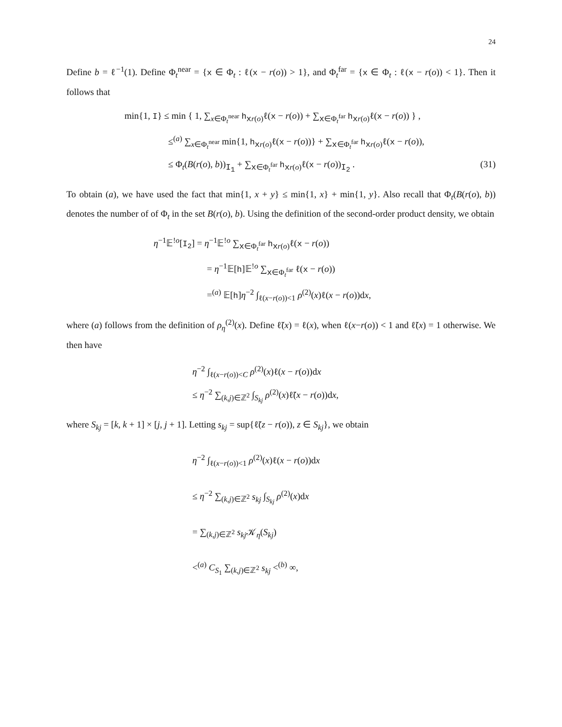24
Define b = ℓ<sup>−1</sup>(1). Define Φ<sub>t</sub><sup>near</sup> = {x ∈ Φ<sub>t</sub> : ℓ(x − r(o)) > 1}, and Φ<sub>t</sub><sup>far</sup> = {x ∈ Φ<sub>t</sub> : ℓ(x − r(o)) < 1}. Then it follows that
min{1, I} ≤ min { 1, ∑<sub>x∈Φ<sub>t</sub><sup>near</sup></sub> h<sub>xr(o)</sub>ℓ(x − r(o)) + ∑<sub>x∈Φ<sub>t</sub><sup>far</sup></sub> h<sub>xr(o)</sub>ℓ(x − r(o)) } ,
≤<sup>(a)</sup> ∑<sub>x∈Φ<sub>t</sub><sup>near</sup></sub> min{1, h<sub>xr(o)</sub>ℓ(x − r(o))} + ∑<sub>x∈Φ<sub>t</sub><sup>far</sup></sub> h<sub>xr(o)</sub>ℓ(x − r(o)),
≤ Φ<sub>t</sub>(B(r(o), b))<sub>I<sub>1</sub></sub> + ∑<sub>x∈Φ<sub>t</sub><sup>far</sup></sub> h<sub>xr(o)</sub>ℓ(x − r(o))<sub>I<sub>2</sub></sub> .
(31)
To obtain (a), we have used the fact that min{1, x + y} ≤ min{1, x} + min{1, y}. Also recall that Φ<sub>t</sub>(B(r(o), b)) denotes the number of of Φ<sub>t</sub> in the set B(r(o), b). Using the definition of the second-order product density, we obtain
η<sup>−1</sup>𝔼<sup>!o</sup>[I<sub>2</sub>] = η<sup>−1</sup>𝔼<sup>!o</sup> ∑<sub>x∈Φ<sub>t</sub><sup>far</sup></sub> h<sub>xr(o)</sub>ℓ(x − r(o))
= η<sup>−1</sup>𝔼[h]𝔼<sup>!o</sup> ∑<sub>x∈Φ<sub>t</sub><sup>far</sup></sub> ℓ(x − r(o))
=<sup>(a)</sup> 𝔼[h]η<sup>−2</sup> ∫<sub>ℓ(x−r(o))<1</sub> ρ<sup>(2)</sup>(x)ℓ(x − r(o))dx,
where (a) follows from the definition of ρ<sub>η</sub><sup>(2)</sup>(x). Define ℓ̃(x) = ℓ(x), when ℓ(x−r(o)) < 1 and ℓ̃(x) = 1 otherwise. We then have
η<sup>−2</sup> ∫<sub>ℓ(x−r(o))<C</sub> ρ<sup>(2)</sup>(x)ℓ(x − r(o))dx
≤ η<sup>−2</sup> ∑<sub>(k,j)∈ℤ<sup>2</sup></sub> ∫<sub>S<sub>kj</sub></sub> ρ<sup>(2)</sup>(x)ℓ̃(x − r(o))dx,
where S<sub>kj</sub> = [k, k + 1] × [j, j + 1]. Letting s<sub>kj</sub> = sup{ℓ̃(z − r(o)), z ∈ S<sub>kj</sub>}, we obtain
η<sup>−2</sup> ∫<sub>ℓ(x−r(o))<1</sub> ρ<sup>(2)</sup>(x)ℓ(x − r(o))dx
≤ η<sup>−2</sup> ∑<sub>(k,j)∈ℤ<sup>2</sup></sub> s<sub>kj</sub> ∫<sub>S<sub>kj</sub></sub> ρ<sup>(2)</sup>(x)dx
= ∑<sub>(k,j)∈ℤ<sup>2</sup></sub> s<sub>kj</sub> 𝒦<sub>η</sub>(S<sub>kj</sub>)
<<sup>(a)</sup> C<sub>S<sub>1</sub></sub> ∑<sub>(k,j)∈ℤ<sup>2</sup></sub> s<sub>kj</sub> <<sup>(b)</sup> ∞,